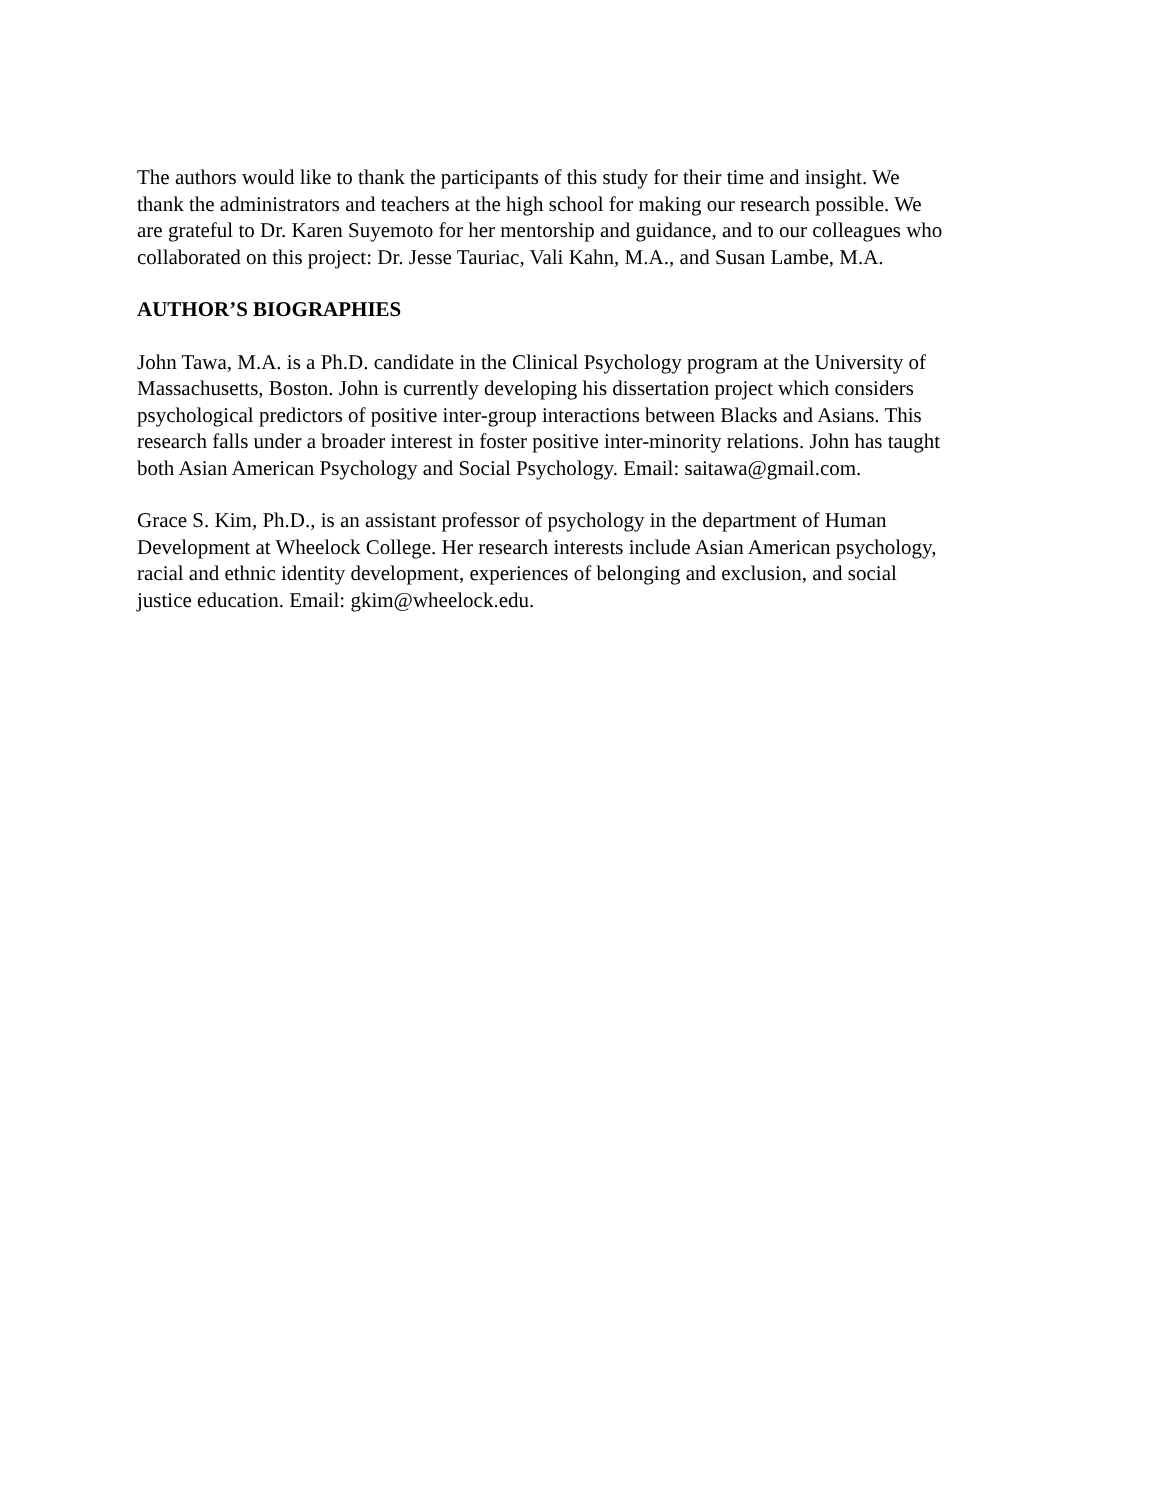The authors would like to thank the participants of this study for their time and insight. We
thank the administrators and teachers at the high school for making our research possible. We
are grateful to Dr. Karen Suyemoto for her mentorship and guidance, and to our colleagues who
collaborated on this project: Dr. Jesse Tauriac, Vali Kahn, M.A., and Susan Lambe, M.A.
AUTHOR’S BIOGRAPHIES
John Tawa, M.A. is a Ph.D. candidate in the Clinical Psychology program at the University of
Massachusetts, Boston. John is currently developing his dissertation project which considers
psychological predictors of positive inter-group interactions between Blacks and Asians. This
research falls under a broader interest in foster positive inter-minority relations. John has taught
both Asian American Psychology and Social Psychology. Email: saitawa@gmail.com.
Grace S. Kim, Ph.D., is an assistant professor of psychology in the department of Human
Development at Wheelock College. Her research interests include Asian American psychology,
racial and ethnic identity development, experiences of belonging and exclusion, and social
justice education. Email: gkim@wheelock.edu.